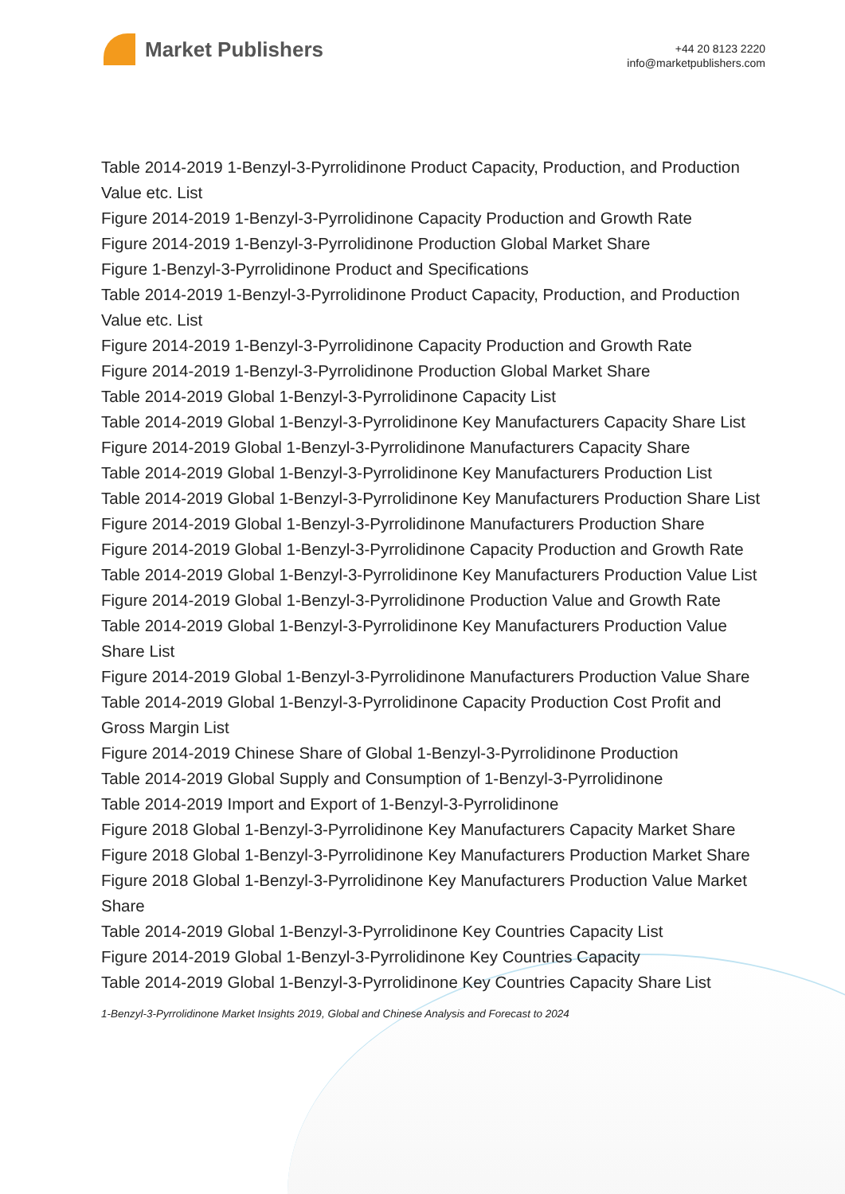Market Publishers
+44 20 8123 2220
info@marketpublishers.com
Table 2014-2019 1-Benzyl-3-Pyrrolidinone Product Capacity, Production, and Production Value etc. List
Figure 2014-2019 1-Benzyl-3-Pyrrolidinone Capacity Production and Growth Rate
Figure 2014-2019 1-Benzyl-3-Pyrrolidinone Production Global Market Share
Figure 1-Benzyl-3-Pyrrolidinone Product and Specifications
Table 2014-2019 1-Benzyl-3-Pyrrolidinone Product Capacity, Production, and Production Value etc. List
Figure 2014-2019 1-Benzyl-3-Pyrrolidinone Capacity Production and Growth Rate
Figure 2014-2019 1-Benzyl-3-Pyrrolidinone Production Global Market Share
Table 2014-2019 Global 1-Benzyl-3-Pyrrolidinone Capacity List
Table 2014-2019 Global 1-Benzyl-3-Pyrrolidinone Key Manufacturers Capacity Share List
Figure 2014-2019 Global 1-Benzyl-3-Pyrrolidinone Manufacturers Capacity Share
Table 2014-2019 Global 1-Benzyl-3-Pyrrolidinone Key Manufacturers Production List
Table 2014-2019 Global 1-Benzyl-3-Pyrrolidinone Key Manufacturers Production Share List
Figure 2014-2019 Global 1-Benzyl-3-Pyrrolidinone Manufacturers Production Share
Figure 2014-2019 Global 1-Benzyl-3-Pyrrolidinone Capacity Production and Growth Rate
Table 2014-2019 Global 1-Benzyl-3-Pyrrolidinone Key Manufacturers Production Value List
Figure 2014-2019 Global 1-Benzyl-3-Pyrrolidinone Production Value and Growth Rate
Table 2014-2019 Global 1-Benzyl-3-Pyrrolidinone Key Manufacturers Production Value Share List
Figure 2014-2019 Global 1-Benzyl-3-Pyrrolidinone Manufacturers Production Value Share
Table 2014-2019 Global 1-Benzyl-3-Pyrrolidinone Capacity Production Cost Profit and Gross Margin List
Figure 2014-2019 Chinese Share of Global 1-Benzyl-3-Pyrrolidinone Production
Table 2014-2019 Global Supply and Consumption of 1-Benzyl-3-Pyrrolidinone
Table 2014-2019 Import and Export of 1-Benzyl-3-Pyrrolidinone
Figure 2018 Global 1-Benzyl-3-Pyrrolidinone Key Manufacturers Capacity Market Share
Figure 2018 Global 1-Benzyl-3-Pyrrolidinone Key Manufacturers Production Market Share
Figure 2018 Global 1-Benzyl-3-Pyrrolidinone Key Manufacturers Production Value Market Share
Table 2014-2019 Global 1-Benzyl-3-Pyrrolidinone Key Countries Capacity List
Figure 2014-2019 Global 1-Benzyl-3-Pyrrolidinone Key Countries Capacity
Table 2014-2019 Global 1-Benzyl-3-Pyrrolidinone Key Countries Capacity Share List
1-Benzyl-3-Pyrrolidinone Market Insights 2019, Global and Chinese Analysis and Forecast to 2024